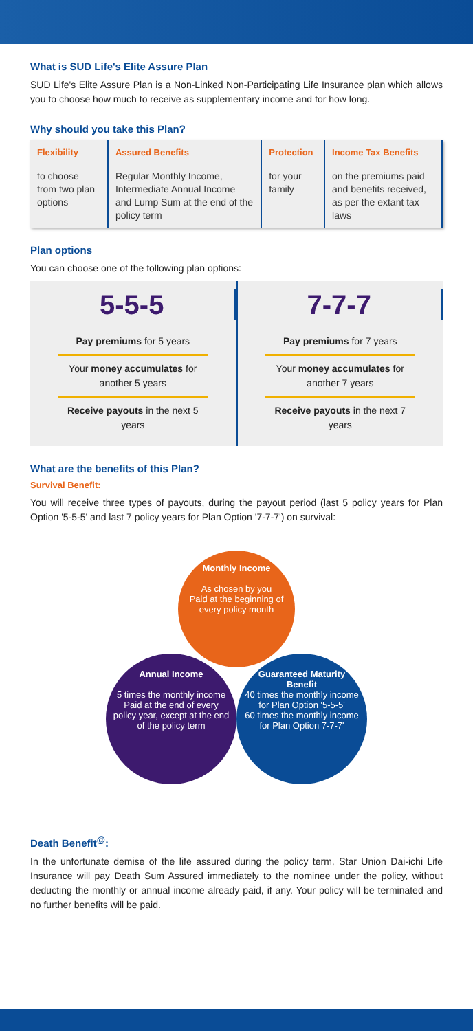What is SUD Life's Elite Assure Plan
SUD Life's Elite Assure Plan is a Non-Linked Non-Participating Life Insurance plan which allows you to choose how much to receive as supplementary income and for how long.
Why should you take this Plan?
| Flexibility | Assured Benefits | Protection | Income Tax Benefits |
| --- | --- | --- | --- |
| to choose from two plan options | Regular Monthly Income, Intermediate Annual Income and Lump Sum at the end of the policy term | for your family | on the premiums paid and benefits received, as per the extant tax laws |
Plan options
You can choose one of the following plan options:
5-5-5
Pay premiums for 5 years
Your money accumulates for another 5 years
Receive payouts in the next 5 years
7-7-7
Pay premiums for 7 years
Your money accumulates for another 7 years
Receive payouts in the next 7 years
What are the benefits of this Plan?
Survival Benefit:
You will receive three types of payouts, during the payout period (last 5 policy years for Plan Option '5-5-5' and last 7 policy years for Plan Option '7-7-7') on survival:
Monthly Income
As chosen by you
Paid at the beginning of every policy month
Annual Income
5 times the monthly income
Paid at the end of every policy year, except at the end of the policy term
Guaranteed Maturity Benefit
40 times the monthly income for Plan Option '5-5-5'
60 times the monthly income for Plan Option 7-7-7'
Death Benefit<sup>@</sup>:
In the unfortunate demise of the life assured during the policy term, Star Union Dai-ichi Life Insurance will pay Death Sum Assured immediately to the nominee under the policy, without deducting the monthly or annual income already paid, if any. Your policy will be terminated and no further benefits will be paid.